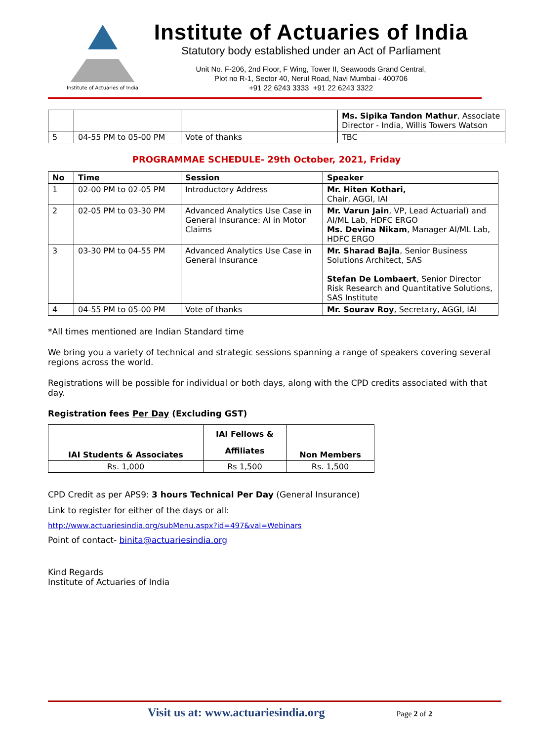Institute of Actuaries of India
Institute of Actuaries of India
Statutory body established under an Act of Parliament
Unit No. F-206, 2nd Floor, F Wing, Tower II, Seawoods Grand Central,
Plot no R-1, Sector 40, Nerul Road, Navi Mumbai - 400706
+91 22 6243 3333 +91 22 6243 3322
| | | | Ms. Sipika Tandon Mathur , Associate Director - India, Willis Towers Watson |
| 5 | 04-55 PM to 05-00 PM | Vote of thanks | TBC |
PROGRAMMAE SCHEDULE- 29th October, 2021, Friday
| No | Time | Session | Speaker |
| --- | --- | --- | --- |
| 1 | 02-00 PM to 02-05 PM | Introductory Address | Mr. Hiten Kothari, Chair, AGGI, IAI |
| 2 | 02-05 PM to 03-30 PM | Advanced Analytics Use Case in General Insurance: AI in Motor Claims | Mr. Varun Jain , VP, Lead Actuarial) and AI/ML Lab, HDFC ERGO Ms. Devina Nikam , Manager AI/ML Lab, HDFC ERGO |
| 3 | 03-30 PM to 04-55 PM | Advanced Analytics Use Case in General Insurance | Mr. Sharad Bajla , Senior Business Solutions Architect, SAS Stefan De Lombaert , Senior Director Risk Research and Quantitative Solutions, SAS Institute |
| 4 | 04-55 PM to 05-00 PM | Vote of thanks | Mr. Sourav Roy , Secretary, AGGI, IAI |
*All times mentioned are Indian Standard time
We bring you a variety of technical and strategic sessions spanning a range of speakers covering several regions across the world.
Registrations will be possible for individual or both days, along with the CPD credits associated with that day.
Registration fees Per Day (Excluding GST)
| IAI Students & Associates | IAI Fellows & Affiliates | Non Members |
| --- | --- | --- |
| Rs. 1,000 | Rs 1,500 | Rs. 1,500 |
CPD Credit as per APS9: 3 hours Technical Per Day (General Insurance)
Link to register for either of the days or all:
http://www.actuariesindia.org/subMenu.aspx?id=497&val=Webinars
Point of contact- binita@actuariesindia.org
Kind Regards
Institute of Actuaries of India
Visit us at: www.actuariesindia.org Page 2 of 2